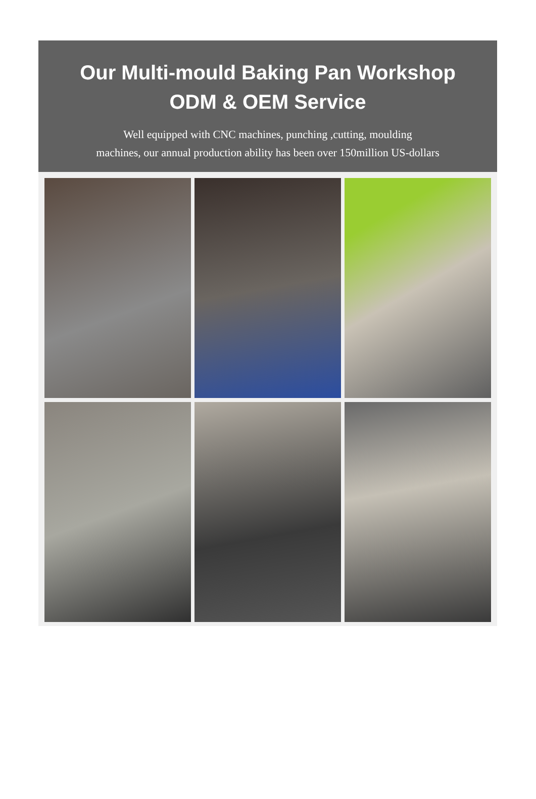Our Multi-mould Baking Pan Workshop
ODM & OEM Service
Well equipped with CNC machines, punching ,cutting, moulding
machines, our annual production ability has been over 150million US-dollars